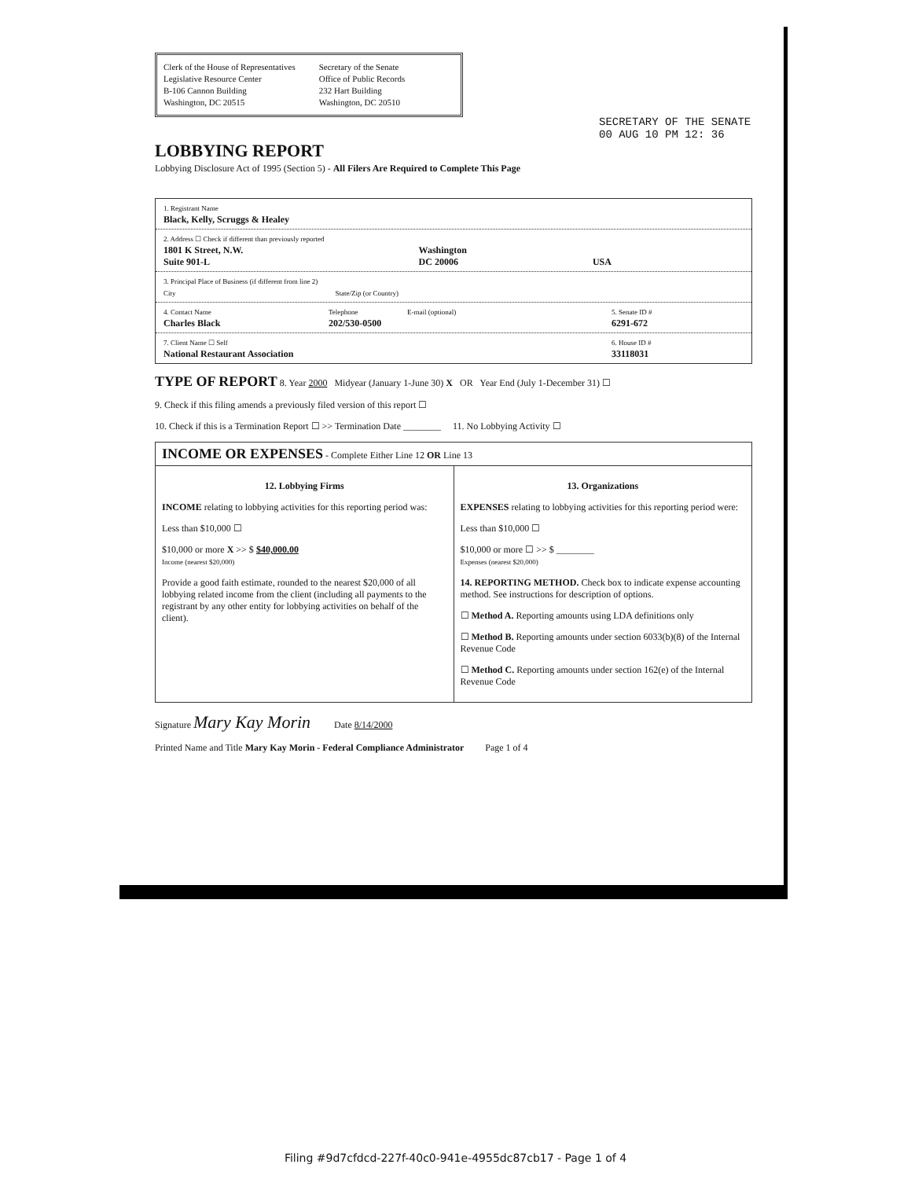Clerk of the House of Representatives
Legislative Resource Center
B-106 Cannon Building
Washington, DC 20515
Secretary of the Senate
Office of Public Records
232 Hart Building
Washington, DC 20510
SECRETARY OF THE SENATE
00 AUG 10 PM 12: 36
LOBBYING REPORT
Lobbying Disclosure Act of 1995 (Section 5) - All Filers Are Required to Complete This Page
1. Registrant Name
Black, Kelly, Scruggs & Healey
2. Address ☐ Check if different than previously reported
1801 K Street, N.W.
Suite 901-L
Washington
DC 20006
USA
3. Principal Place of Business (if different from line 2)
City State/Zip (or Country)
4. Contact Name
Charles Black
Telephone
202/530-0500
E-mail (optional) 5. Senate ID #
6291-672
7. Client Name ☐ Self
National Restaurant Association
6. House ID #
33118031
TYPE OF REPORT 8. Year 2000 Midyear (January 1-June 30) X OR Year End (July 1-December 31) ☐
9. Check if this filing amends a previously filed version of this report ☐
10. Check if this is a Termination Report ☐ >> Termination Date ________ 11. No Lobbying Activity ☐
INCOME OR EXPENSES - Complete Either Line 12 OR Line 13
12. Lobbying Firms
INCOME relating to lobbying activities for this reporting period was:
Less than $10,000 ☐
$10,000 or more X >> $ $40,000.00
Income (nearest $20,000)
Provide a good faith estimate, rounded to the nearest $20,000 of all lobbying related income from the client (including all payments to the registrant by any other entity for lobbying activities on behalf of the client).
13. Organizations
EXPENSES relating to lobbying activities for this reporting period were:
Less than $10,000 ☐
$10,000 or more ☐ >> $ ________
Expenses (nearest $20,000)
14. REPORTING METHOD. Check box to indicate expense accounting method. See instructions for description of options.
☐ Method A. Reporting amounts using LDA definitions only
☐ Method B. Reporting amounts under section 6033(b)(8) of the Internal Revenue Code
☐ Method C. Reporting amounts under section 162(e) of the Internal Revenue Code
Signature Mary Kay Morin Date 8/14/2000
Printed Name and Title Mary Kay Morin - Federal Compliance Administrator Page 1 of 4
Filing #9d7cfdcd-227f-40c0-941e-4955dc87cb17 - Page 1 of 4